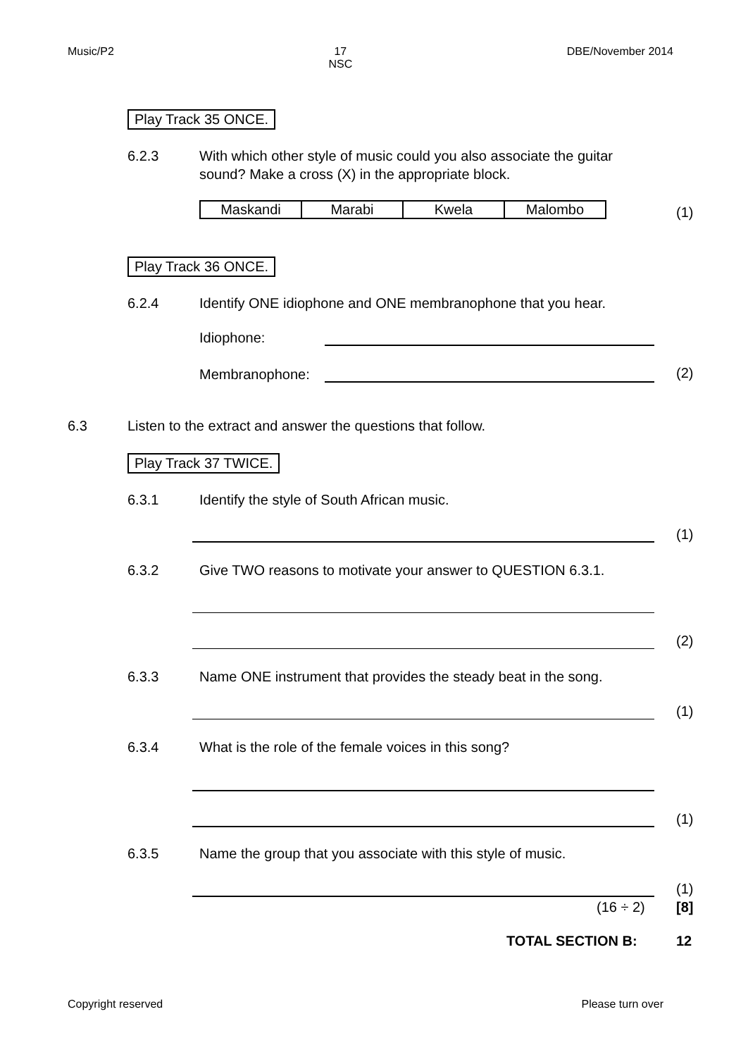Music/P2 17
NSC DBE/November 2014
Play Track 35 ONCE.
6.2.3
With which other style of music could you also associate the guitar sound? Make a cross (X) in the appropriate block.
| Maskandi | Marabi | Kwela | Malombo |
(1)
Play Track 36 ONCE.
6.2.4
Identify ONE idiophone and ONE membranophone that you hear.
Idiophone:
Membranophone: (2)
6.3
Listen to the extract and answer the questions that follow.
Play Track 37 TWICE.
6.3.1 Identify the style of South African music.
(1)
6.3.2
Give TWO reasons to motivate your answer to QUESTION 6.3.1.
(2)
6.3.3
Name ONE instrument that provides the steady beat in the song.
(1)
6.3.4 What is the role of the female voices in this song?
(1)
6.3.5
Name the group that you associate with this style of music.
(1)
(16 ÷ 2) [8]
TOTAL SECTION B: 12
Copyright reserved Please turn over